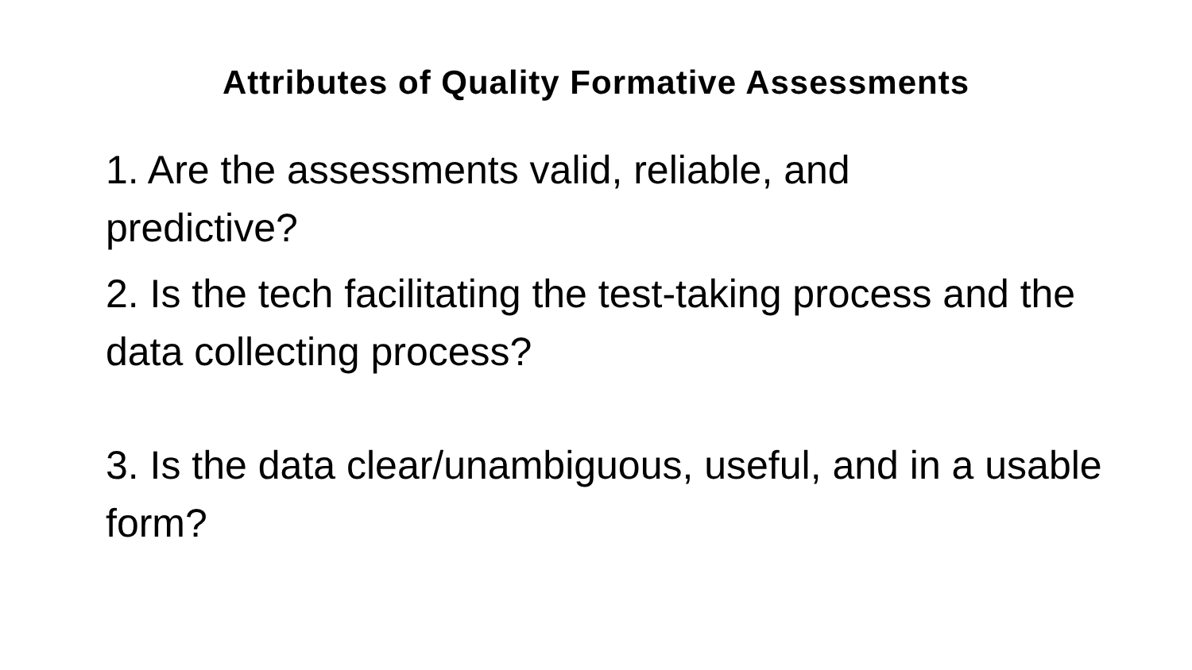Attributes of Quality Formative Assessments
1. Are the assessments valid, reliable, and
predictive?
2. Is the tech facilitating the test-taking process and the data collecting process?
3. Is the data clear/unambiguous, useful, and in a usable form?